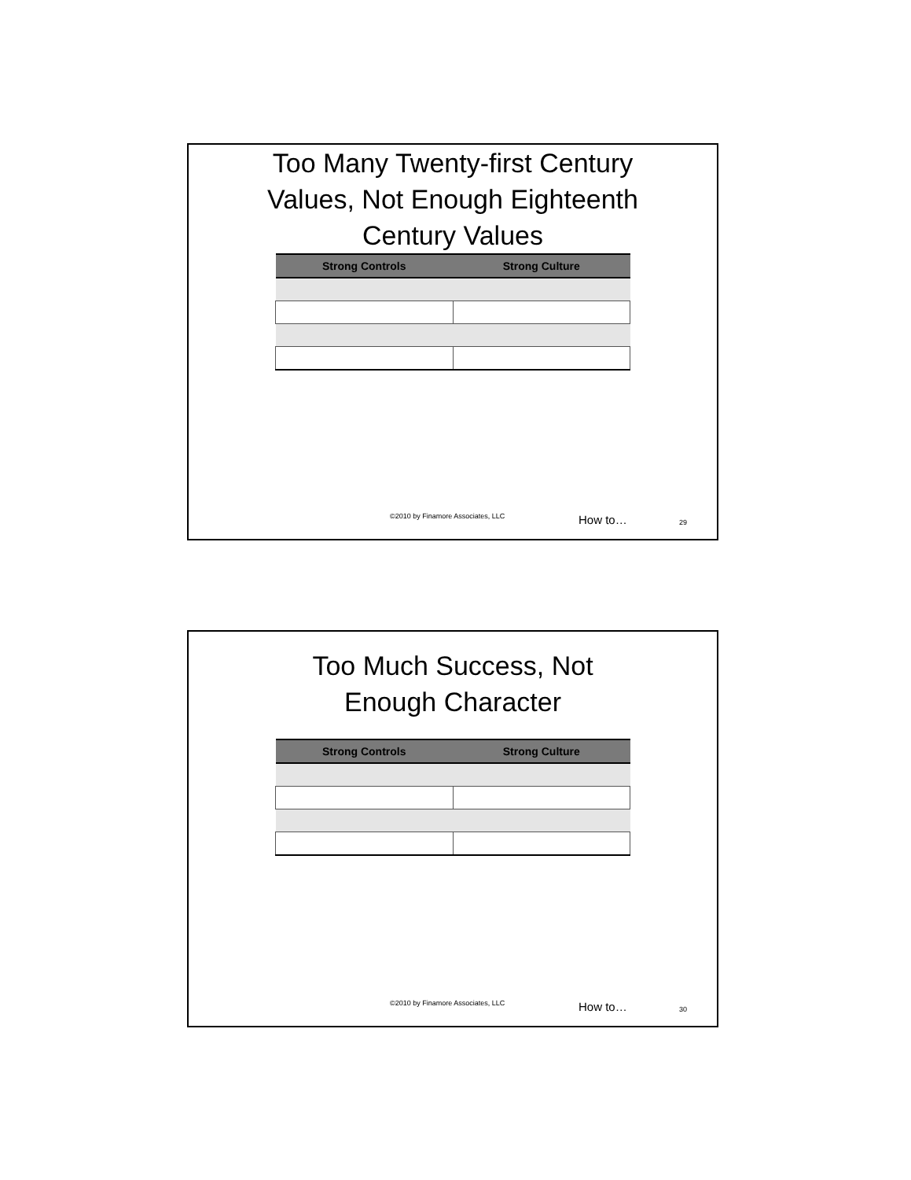Too Many Twenty-first Century Values, Not Enough Eighteenth Century Values
| Strong Controls | Strong Culture |
| --- | --- |
©2010 by Finamore Associates, LLC How to… 29
Too Much Success, Not Enough Character
| Strong Controls | Strong Culture |
| --- | --- |
©2010 by Finamore Associates, LLC How to… 30